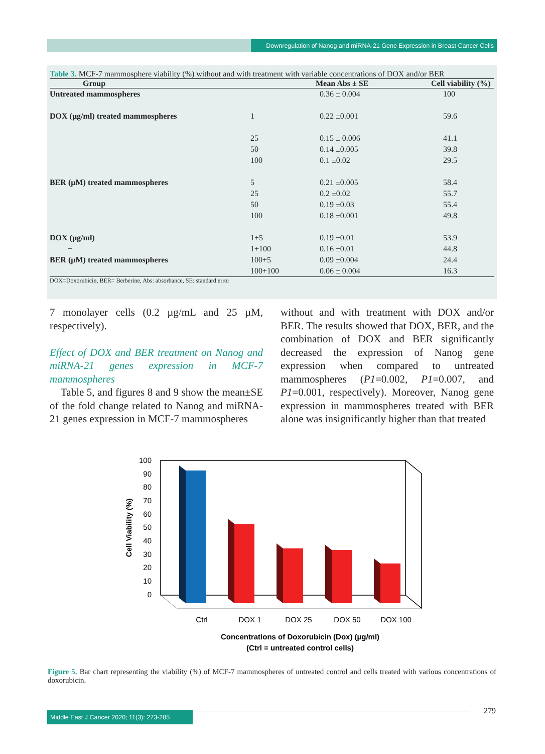Downregulation of Nanog and miRNA-21 Gene Expression in Breast Cancer Cells
Table 3. MCF-7 mammosphere viability (%) without and with treatment with variable concentrations of DOX and/or BER
| Group | | Mean Abs ± SE | Cell viability (%) |
| --- | --- | --- | --- |
| Untreated mammospheres | | 0.36 ± 0.004 | 100 |
| DOX (µg/ml) treated mammospheres | 1 | 0.22 ±0.001 | 59.6 |
| | 25 | 0.15 ± 0.006 | 41.1 |
| | 50 | 0.14 ±0.005 | 39.8 |
| | 100 | 0.1 ±0.02 | 29.5 |
| BER (µM) treated mammospheres | 5 | 0.21 ±0.005 | 58.4 |
| | 25 | 0.2 ±0.02 | 55.7 |
| | 50 | 0.19 ±0.03 | 55.4 |
| | 100 | 0.18 ±0.001 | 49.8 |
| DOX (µg/ml) | 1+5 | 0.19 ±0.01 | 53.9 |
| + | 1+100 | 0.16 ±0.01 | 44.8 |
| BER (µM) treated mammospheres | 100+5 | 0.09 ±0.004 | 24.4 |
| | 100+100 | 0.06 ± 0.004 | 16.3 |
DOX=Doxorubicin, BER= Berberine, Abs: absorbance, SE: standard error
7 monolayer cells (0.2 µg/mL and 25 µM, respectively).
Effect of DOX and BER treatment on Nanog and miRNA-21 genes expression in MCF-7 mammospheres
Table 5, and figures 8 and 9 show the mean±SE of the fold change related to Nanog and miRNA-21 genes expression in MCF-7 mammospheres
without and with treatment with DOX and/or BER. The results showed that DOX, BER, and the combination of DOX and BER significantly decreased the expression of Nanog gene expression when compared to untreated mammospheres (P1=0.002, P1=0.007, and P1=0.001, respectively). Moreover, Nanog gene expression in mammospheres treated with BER alone was insignificantly higher than that treated
100
90
80
70
60
50
40
30
20
10
0
Ctrl
DOX 1
DOX 25
DOX 50
DOX 100
Concentrations of Doxorubicin (Dox) (µg/ml)
(Ctrl = untreated control cells)
Cell Viability (%)
Figure 5. Bar chart representing the viability (%) of MCF-7 mammospheres of untreated control and cells treated with various concentrations of doxorubicin.
Middle East J Cancer 2020; 11(3): 273-285
279